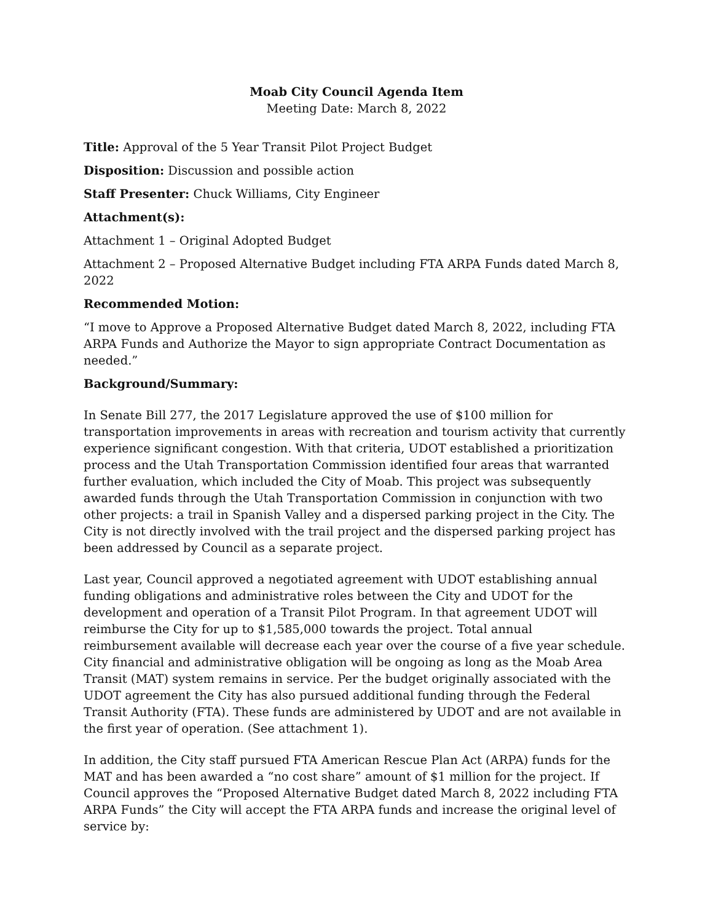Moab City Council Agenda Item
Meeting Date: March 8, 2022
Title: Approval of the 5 Year Transit Pilot Project Budget
Disposition: Discussion and possible action
Staff Presenter: Chuck Williams, City Engineer
Attachment(s):
Attachment 1 – Original Adopted Budget
Attachment 2 – Proposed Alternative Budget including FTA ARPA Funds dated March 8, 2022
Recommended Motion:
“I move to Approve a Proposed Alternative Budget dated March 8, 2022, including FTA ARPA Funds and Authorize the Mayor to sign appropriate Contract Documentation as needed.”
Background/Summary:
In Senate Bill 277, the 2017 Legislature approved the use of $100 million for transportation improvements in areas with recreation and tourism activity that currently experience significant congestion. With that criteria, UDOT established a prioritization process and the Utah Transportation Commission identified four areas that warranted further evaluation, which included the City of Moab. This project was subsequently awarded funds through the Utah Transportation Commission in conjunction with two other projects: a trail in Spanish Valley and a dispersed parking project in the City. The City is not directly involved with the trail project and the dispersed parking project has been addressed by Council as a separate project.
Last year, Council approved a negotiated agreement with UDOT establishing annual funding obligations and administrative roles between the City and UDOT for the development and operation of a Transit Pilot Program. In that agreement UDOT will reimburse the City for up to $1,585,000 towards the project. Total annual reimbursement available will decrease each year over the course of a five year schedule. City financial and administrative obligation will be ongoing as long as the Moab Area Transit (MAT) system remains in service. Per the budget originally associated with the UDOT agreement the City has also pursued additional funding through the Federal Transit Authority (FTA). These funds are administered by UDOT and are not available in the first year of operation. (See attachment 1).
In addition, the City staff pursued FTA American Rescue Plan Act (ARPA) funds for the MAT and has been awarded a “no cost share” amount of $1 million for the project. If Council approves the “Proposed Alternative Budget dated March 8, 2022 including FTA ARPA Funds” the City will accept the FTA ARPA funds and increase the original level of service by: